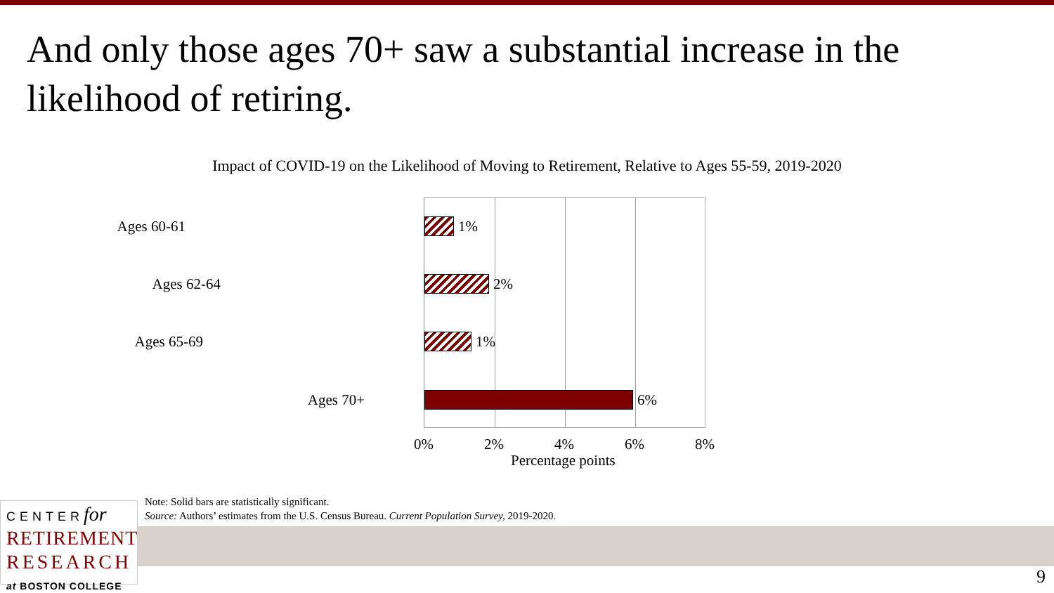And only those ages 70+ saw a substantial increase in the likelihood of retiring.
Impact of COVID-19 on the Likelihood of Moving to Retirement, Relative to Ages 55-59, 2019-2020
Ages 60-61
1%
Ages 62-64
2%
Ages 65-69
1%
Ages 70+
6%
0% 2% 4% 6% 8%
Percentage points
Note: Solid bars are statistically significant.
Source: Authors’ estimates from the U.S. Census Bureau. Current Population Survey, 2019-2020.
CENTER for
RETIREMENT
RESEARCH
at BOSTON COLLEGE
9